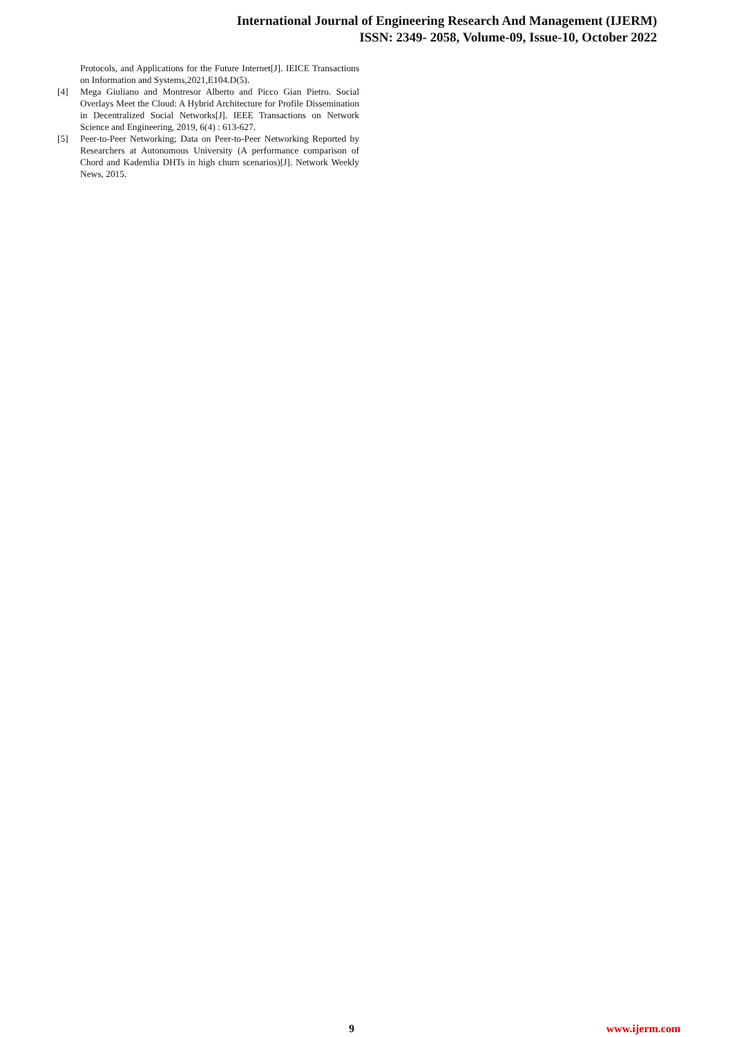International Journal of Engineering Research And Management (IJERM)
ISSN: 2349- 2058, Volume-09, Issue-10, October 2022
Protocols, and Applications for the Future Internet[J]. IEICE Transactions on Information and Systems,2021,E104.D(5).
[4] Mega Giuliano and Montresor Alberto and Picco Gian Pietro. Social Overlays Meet the Cloud: A Hybrid Architecture for Profile Dissemination in Decentralized Social Networks[J]. IEEE Transactions on Network Science and Engineering, 2019, 6(4) : 613-627.
[5] Peer-to-Peer Networking; Data on Peer-to-Peer Networking Reported by Researchers at Autonomous University (A performance comparison of Chord and Kademlia DHTs in high churn scenarios)[J]. Network Weekly News, 2015.
9 www.ijerm.com